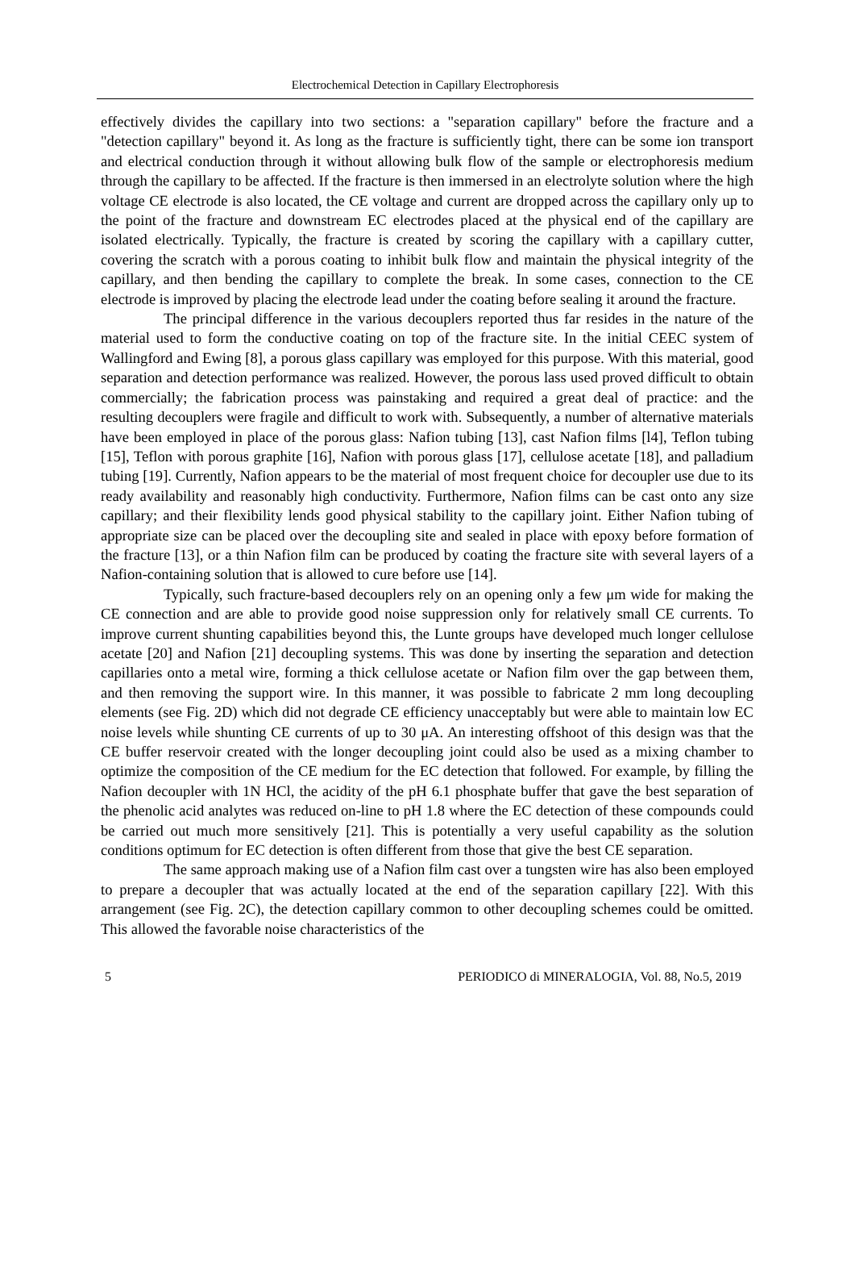Electrochemical Detection in Capillary Electrophoresis
effectively divides the capillary into two sections: a "separation capillary" before the fracture and a "detection capillary" beyond it. As long as the fracture is sufficiently tight, there can be some ion transport and electrical conduction through it without allowing bulk flow of the sample or electrophoresis medium through the capillary to be affected. If the fracture is then immersed in an electrolyte solution where the high voltage CE electrode is also located, the CE voltage and current are dropped across the capillary only up to the point of the fracture and downstream EC electrodes placed at the physical end of the capillary are isolated electrically. Typically, the fracture is created by scoring the capillary with a capillary cutter, covering the scratch with a porous coating to inhibit bulk flow and maintain the physical integrity of the capillary, and then bending the capillary to complete the break. In some cases, connection to the CE electrode is improved by placing the electrode lead under the coating before sealing it around the fracture.
The principal difference in the various decouplers reported thus far resides in the nature of the material used to form the conductive coating on top of the fracture site. In the initial CEEC system of Wallingford and Ewing [8], a porous glass capillary was employed for this purpose. With this material, good separation and detection performance was realized. However, the porous lass used proved difficult to obtain commercially; the fabrication process was painstaking and required a great deal of practice: and the resulting decouplers were fragile and difficult to work with. Subsequently, a number of alternative materials have been employed in place of the porous glass: Nafion tubing [13], cast Nafion films [l4], Teflon tubing [15], Teflon with porous graphite [16], Nafion with porous glass [17], cellulose acetate [18], and palladium tubing [19]. Currently, Nafion appears to be the material of most frequent choice for decoupler use due to its ready availability and reasonably high conductivity. Furthermore, Nafion films can be cast onto any size capillary; and their flexibility lends good physical stability to the capillary joint. Either Nafion tubing of appropriate size can be placed over the decoupling site and sealed in place with epoxy before formation of the fracture [13], or a thin Nafion film can be produced by coating the fracture site with several layers of a Nafion-containing solution that is allowed to cure before use [14].
Typically, such fracture-based decouplers rely on an opening only a few μm wide for making the CE connection and are able to provide good noise suppression only for relatively small CE currents. To improve current shunting capabilities beyond this, the Lunte groups have developed much longer cellulose acetate [20] and Nafion [21] decoupling systems. This was done by inserting the separation and detection capillaries onto a metal wire, forming a thick cellulose acetate or Nafion film over the gap between them, and then removing the support wire. In this manner, it was possible to fabricate 2 mm long decoupling elements (see Fig. 2D) which did not degrade CE efficiency unacceptably but were able to maintain low EC noise levels while shunting CE currents of up to 30 μA. An interesting offshoot of this design was that the CE buffer reservoir created with the longer decoupling joint could also be used as a mixing chamber to optimize the composition of the CE medium for the EC detection that followed. For example, by filling the Nafion decoupler with 1N HCl, the acidity of the pH 6.1 phosphate buffer that gave the best separation of the phenolic acid analytes was reduced on-line to pH 1.8 where the EC detection of these compounds could be carried out much more sensitively [21]. This is potentially a very useful capability as the solution conditions optimum for EC detection is often different from those that give the best CE separation.
The same approach making use of a Nafion film cast over a tungsten wire has also been employed to prepare a decoupler that was actually located at the end of the separation capillary [22]. With this arrangement (see Fig. 2C), the detection capillary common to other decoupling schemes could be omitted. This allowed the favorable noise characteristics of the
5 PERIODICO di MINERALOGIA, Vol. 88, No.5, 2019